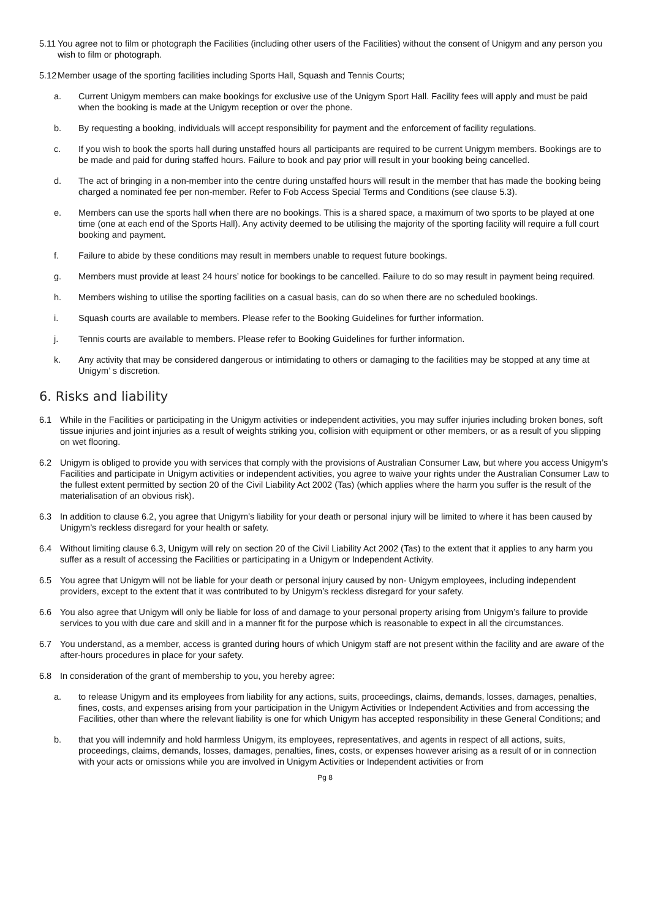5.11 You agree not to film or photograph the Facilities (including other users of the Facilities) without the consent of Unigym and any person you wish to film or photograph.
5.12 Member usage of the sporting facilities including Sports Hall, Squash and Tennis Courts;
a. Current Unigym members can make bookings for exclusive use of the Unigym Sport Hall. Facility fees will apply and must be paid when the booking is made at the Unigym reception or over the phone.
b. By requesting a booking, individuals will accept responsibility for payment and the enforcement of facility regulations.
c. If you wish to book the sports hall during unstaffed hours all participants are required to be current Unigym members. Bookings are to be made and paid for during staffed hours. Failure to book and pay prior will result in your booking being cancelled.
d. The act of bringing in a non-member into the centre during unstaffed hours will result in the member that has made the booking being charged a nominated fee per non-member. Refer to Fob Access Special Terms and Conditions (see clause 5.3).
e. Members can use the sports hall when there are no bookings. This is a shared space, a maximum of two sports to be played at one time (one at each end of the Sports Hall). Any activity deemed to be utilising the majority of the sporting facility will require a full court booking and payment.
f. Failure to abide by these conditions may result in members unable to request future bookings.
g. Members must provide at least 24 hours’ notice for bookings to be cancelled. Failure to do so may result in payment being required.
h. Members wishing to utilise the sporting facilities on a casual basis, can do so when there are no scheduled bookings.
i. Squash courts are available to members. Please refer to the Booking Guidelines for further information.
j. Tennis courts are available to members. Please refer to Booking Guidelines for further information.
k. Any activity that may be considered dangerous or intimidating to others or damaging to the facilities may be stopped at any time at Unigym’ s discretion.
6. Risks and liability
6.1 While in the Facilities or participating in the Unigym activities or independent activities, you may suffer injuries including broken bones, soft tissue injuries and joint injuries as a result of weights striking you, collision with equipment or other members, or as a result of you slipping on wet flooring.
6.2 Unigym is obliged to provide you with services that comply with the provisions of Australian Consumer Law, but where you access Unigym’s Facilities and participate in Unigym activities or independent activities, you agree to waive your rights under the Australian Consumer Law to the fullest extent permitted by section 20 of the Civil Liability Act 2002 (Tas) (which applies where the harm you suffer is the result of the materialisation of an obvious risk).
6.3 In addition to clause 6.2, you agree that Unigym’s liability for your death or personal injury will be limited to where it has been caused by Unigym’s reckless disregard for your health or safety.
6.4 Without limiting clause 6.3, Unigym will rely on section 20 of the Civil Liability Act 2002 (Tas) to the extent that it applies to any harm you suffer as a result of accessing the Facilities or participating in a Unigym or Independent Activity.
6.5 You agree that Unigym will not be liable for your death or personal injury caused by non- Unigym employees, including independent providers, except to the extent that it was contributed to by Unigym’s reckless disregard for your safety.
6.6 You also agree that Unigym will only be liable for loss of and damage to your personal property arising from Unigym’s failure to provide services to you with due care and skill and in a manner fit for the purpose which is reasonable to expect in all the circumstances.
6.7 You understand, as a member, access is granted during hours of which Unigym staff are not present within the facility and are aware of the after-hours procedures in place for your safety.
6.8 In consideration of the grant of membership to you, you hereby agree:
a. to release Unigym and its employees from liability for any actions, suits, proceedings, claims, demands, losses, damages, penalties, fines, costs, and expenses arising from your participation in the Unigym Activities or Independent Activities and from accessing the Facilities, other than where the relevant liability is one for which Unigym has accepted responsibility in these General Conditions; and
b. that you will indemnify and hold harmless Unigym, its employees, representatives, and agents in respect of all actions, suits, proceedings, claims, demands, losses, damages, penalties, fines, costs, or expenses however arising as a result of or in connection with your acts or omissions while you are involved in Unigym Activities or Independent activities or from
Pg 8